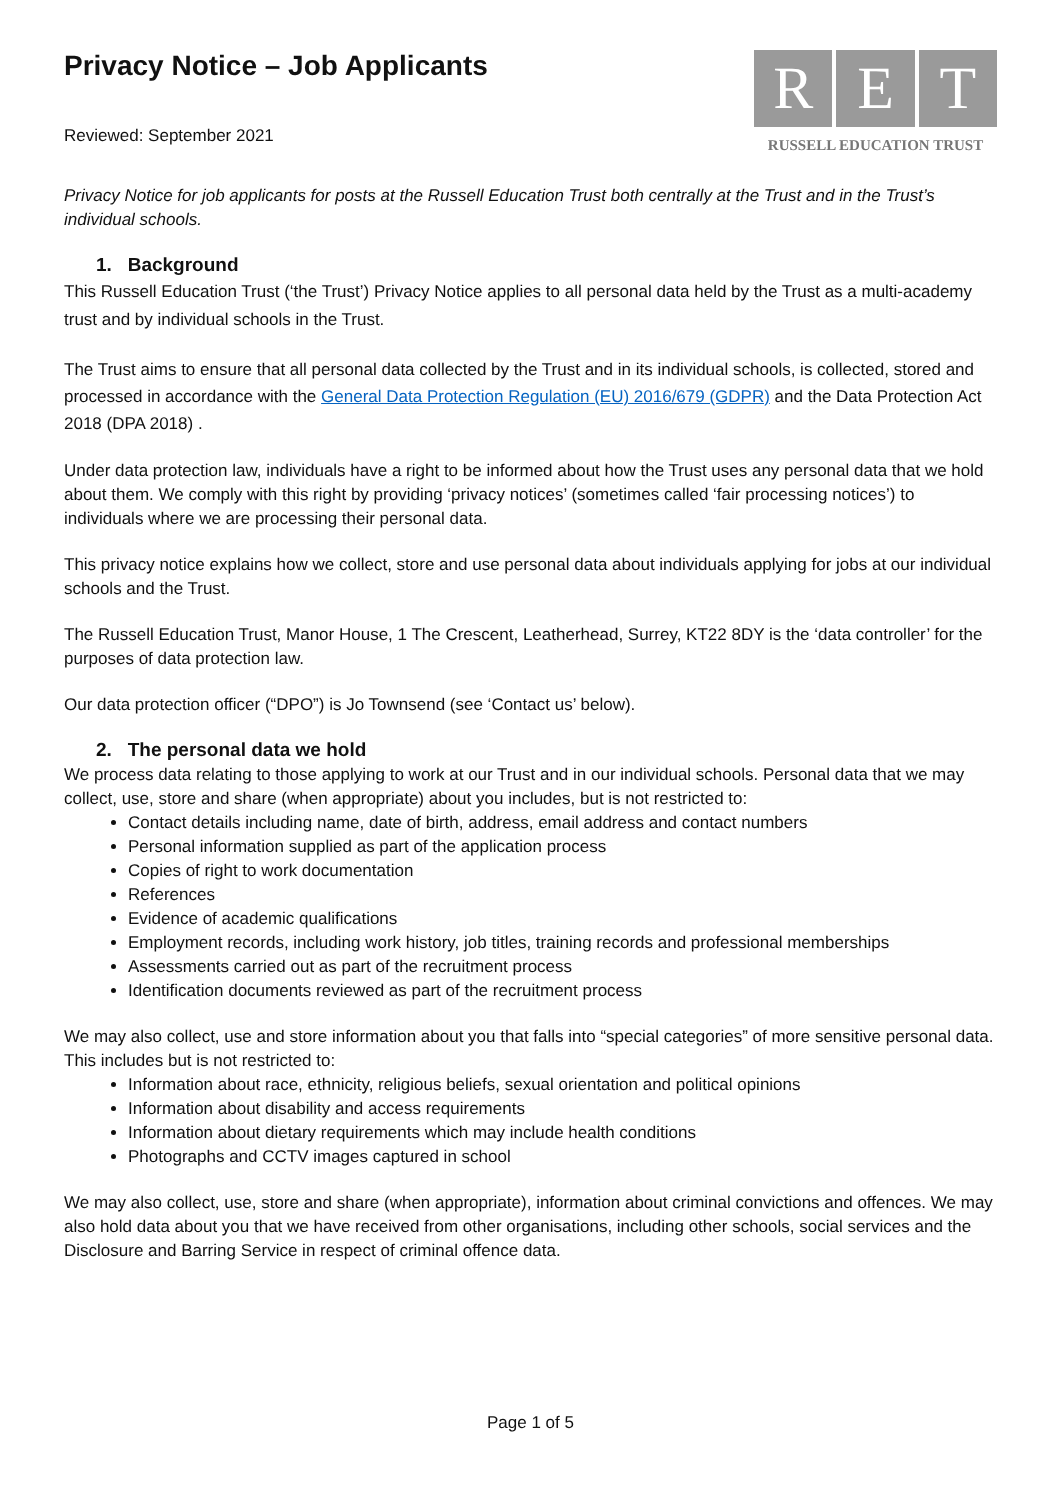Privacy Notice – Job Applicants
Reviewed: September 2021
R E T
RUSSELL EDUCATION TRUST
Privacy Notice for job applicants for posts at the Russell Education Trust both centrally at the Trust and in the Trust’s individual schools.
1. Background
This Russell Education Trust (‘the Trust’) Privacy Notice applies to all personal data held by the Trust as a multi-academy trust and by individual schools in the Trust.
The Trust aims to ensure that all personal data collected by the Trust and in its individual schools, is collected, stored and processed in accordance with the General Data Protection Regulation (EU) 2016/679 (GDPR) and the Data Protection Act 2018 (DPA 2018) .
Under data protection law, individuals have a right to be informed about how the Trust uses any personal data that we hold about them. We comply with this right by providing ‘privacy notices’ (sometimes called ‘fair processing notices’) to individuals where we are processing their personal data.
This privacy notice explains how we collect, store and use personal data about individuals applying for jobs at our individual schools and the Trust.
The Russell Education Trust, Manor House, 1 The Crescent, Leatherhead, Surrey, KT22 8DY is the ‘data controller’ for the purposes of data protection law.
Our data protection officer (“DPO”) is Jo Townsend (see ‘Contact us’ below).
2. The personal data we hold
We process data relating to those applying to work at our Trust and in our individual schools. Personal data that we may collect, use, store and share (when appropriate) about you includes, but is not restricted to:
Contact details including name, date of birth, address, email address and contact numbers
Personal information supplied as part of the application process
Copies of right to work documentation
References
Evidence of academic qualifications
Employment records, including work history, job titles, training records and professional memberships
Assessments carried out as part of the recruitment process
Identification documents reviewed as part of the recruitment process
We may also collect, use and store information about you that falls into “special categories” of more sensitive personal data. This includes but is not restricted to:
Information about race, ethnicity, religious beliefs, sexual orientation and political opinions
Information about disability and access requirements
Information about dietary requirements which may include health conditions
Photographs and CCTV images captured in school
We may also collect, use, store and share (when appropriate), information about criminal convictions and offences. We may also hold data about you that we have received from other organisations, including other schools, social services and the Disclosure and Barring Service in respect of criminal offence data.
Page 1 of 5